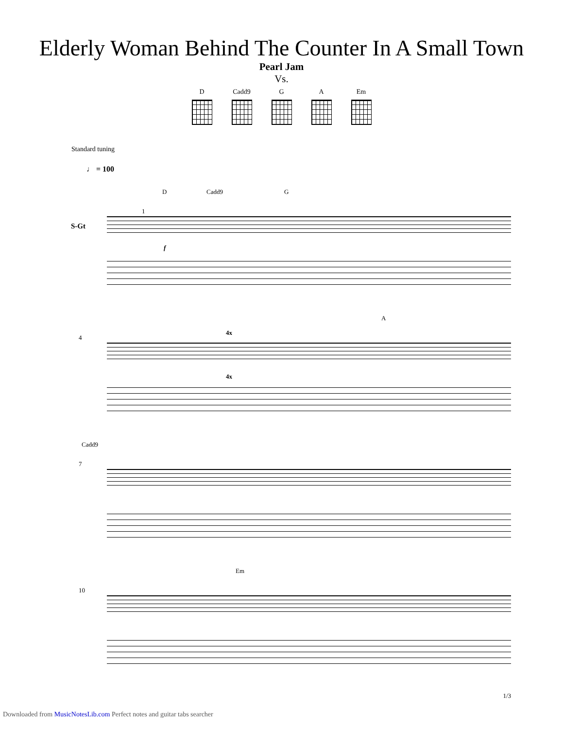Elderly Woman Behind The Counter In A Small Town
Pearl Jam
Vs.
D Cadd9 G A Em
Standard tuning
♩ = 100
D Cadd9 G
S-Gt
1
f
A
4
4x
4x
Cadd9
7
Em
10
1/3
Downloaded from MusicNotesLib.com Perfect notes and guitar tabs searcher